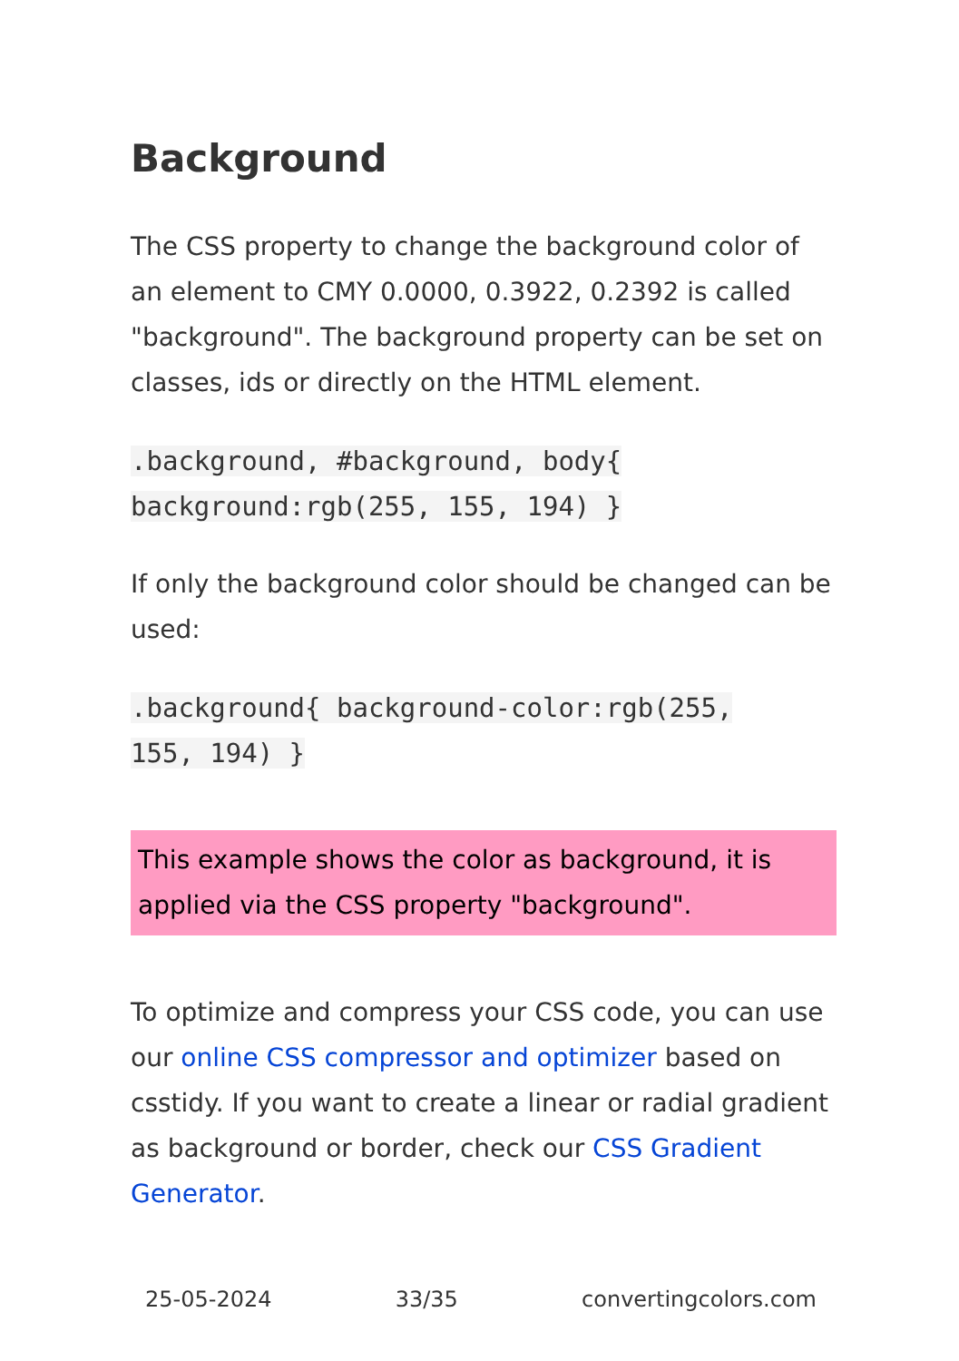Background
The CSS property to change the background color of an element to CMY 0.0000, 0.3922, 0.2392 is called "background". The background property can be set on classes, ids or directly on the HTML element.
.background, #background, body{
background:rgb(255, 155, 194) }
If only the background color should be changed can be used:
.background{ background-color:rgb(255,
155, 194) }
This example shows the color as background, it is applied via the CSS property "background".
To optimize and compress your CSS code, you can use our online CSS compressor and optimizer based on csstidy. If you want to create a linear or radial gradient as background or border, check our CSS Gradient Generator.
25-05-2024 33/35 convertingcolors.com